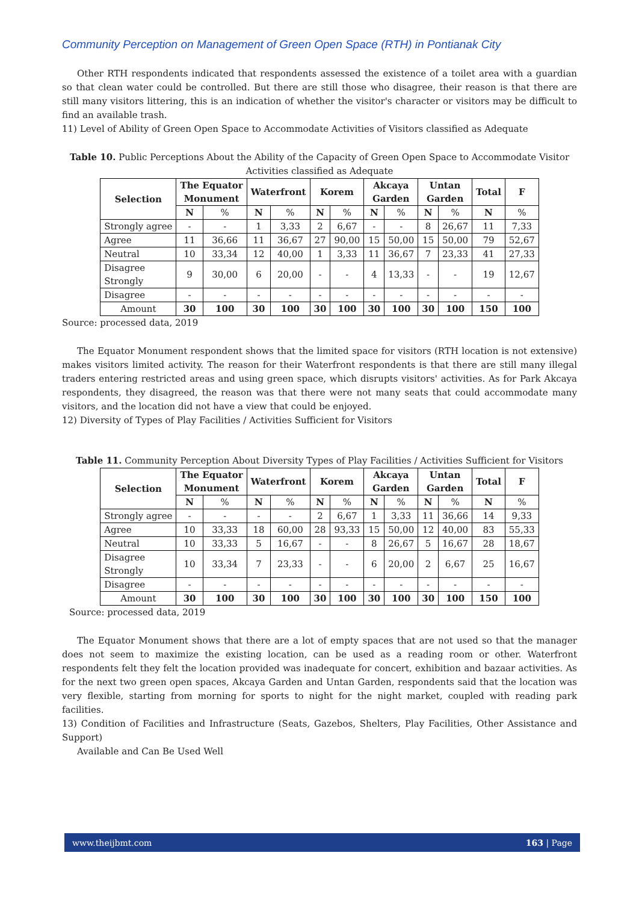Community Perception on Management of Green Open Space (RTH) in Pontianak City
Other RTH respondents indicated that respondents assessed the existence of a toilet area with a guardian so that clean water could be controlled. But there are still those who disagree, their reason is that there are still many visitors littering, this is an indication of whether the visitor's character or visitors may be difficult to find an available trash.
11) Level of Ability of Green Open Space to Accommodate Activities of Visitors classified as Adequate
Table 10. Public Perceptions About the Ability of the Capacity of Green Open Space to Accommodate Visitor Activities classified as Adequate
| Selection | The Equator Monument | | Waterfront | | Korem | | Akcaya Garden | | Untan Garden | | Total | F |
| --- | --- | --- | --- | --- | --- | --- | --- | --- | --- | --- | --- | --- |
| | N | % | N | % | N | % | N | % | N | % | N | % |
| Strongly agree | - | - | 1 | 3,33 | 2 | 6,67 | - | - | 8 | 26,67 | 11 | 7,33 |
| Agree | 11 | 36,66 | 11 | 36,67 | 27 | 90,00 | 15 | 50,00 | 15 | 50,00 | 79 | 52,67 |
| Neutral | 10 | 33,34 | 12 | 40,00 | 1 | 3,33 | 11 | 36,67 | 7 | 23,33 | 41 | 27,33 |
| Disagree Strongly | 9 | 30,00 | 6 | 20,00 | - | - | 4 | 13,33 | - | - | 19 | 12,67 |
| Disagree | - | - | - | - | - | - | - | - | - | - | - | - |
| Amount | 30 | 100 | 30 | 100 | 30 | 100 | 30 | 100 | 30 | 100 | 150 | 100 |
Source: processed data, 2019
The Equator Monument respondent shows that the limited space for visitors (RTH location is not extensive) makes visitors limited activity. The reason for their Waterfront respondents is that there are still many illegal traders entering restricted areas and using green space, which disrupts visitors' activities. As for Park Akcaya respondents, they disagreed, the reason was that there were not many seats that could accommodate many visitors, and the location did not have a view that could be enjoyed.
12) Diversity of Types of Play Facilities / Activities Sufficient for Visitors
Table 11. Community Perception About Diversity Types of Play Facilities / Activities Sufficient for Visitors
| Selection | The Equator Monument | | Waterfront | | Korem | | Akcaya Garden | | Untan Garden | | Total | F |
| --- | --- | --- | --- | --- | --- | --- | --- | --- | --- | --- | --- | --- |
| | N | % | N | % | N | % | N | % | N | % | N | % |
| Strongly agree | - | - | - | - | 2 | 6,67 | 1 | 3,33 | 11 | 36,66 | 14 | 9,33 |
| Agree | 10 | 33,33 | 18 | 60,00 | 28 | 93,33 | 15 | 50,00 | 12 | 40,00 | 83 | 55,33 |
| Neutral | 10 | 33,33 | 5 | 16,67 | - | - | 8 | 26,67 | 5 | 16,67 | 28 | 18,67 |
| Disagree Strongly | 10 | 33,34 | 7 | 23,33 | - | - | 6 | 20,00 | 2 | 6,67 | 25 | 16,67 |
| Disagree | - | - | - | - | - | - | - | - | - | - | - | - |
| Amount | 30 | 100 | 30 | 100 | 30 | 100 | 30 | 100 | 30 | 100 | 150 | 100 |
Source: processed data, 2019
The Equator Monument shows that there are a lot of empty spaces that are not used so that the manager does not seem to maximize the existing location, can be used as a reading room or other. Waterfront respondents felt they felt the location provided was inadequate for concert, exhibition and bazaar activities. As for the next two green open spaces, Akcaya Garden and Untan Garden, respondents said that the location was very flexible, starting from morning for sports to night for the night market, coupled with reading park facilities.
13) Condition of Facilities and Infrastructure (Seats, Gazebos, Shelters, Play Facilities, Other Assistance and Support)
Available and Can Be Used Well
www.theijbmt.com 163 | Page